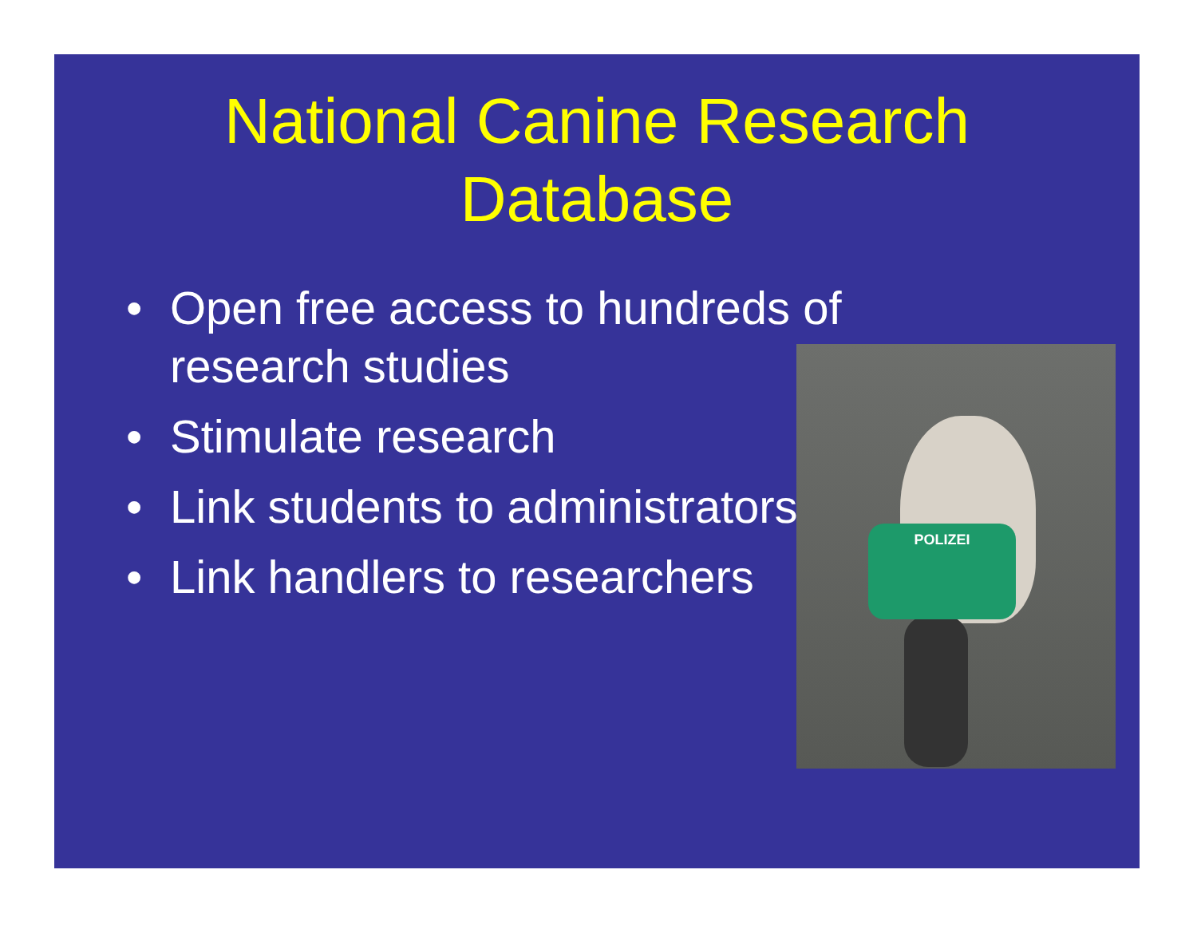National Canine Research
Database
• Open free access to hundreds of research studies
• Stimulate research
• Link students to administrators
• Link handlers to researchers
POLIZEI